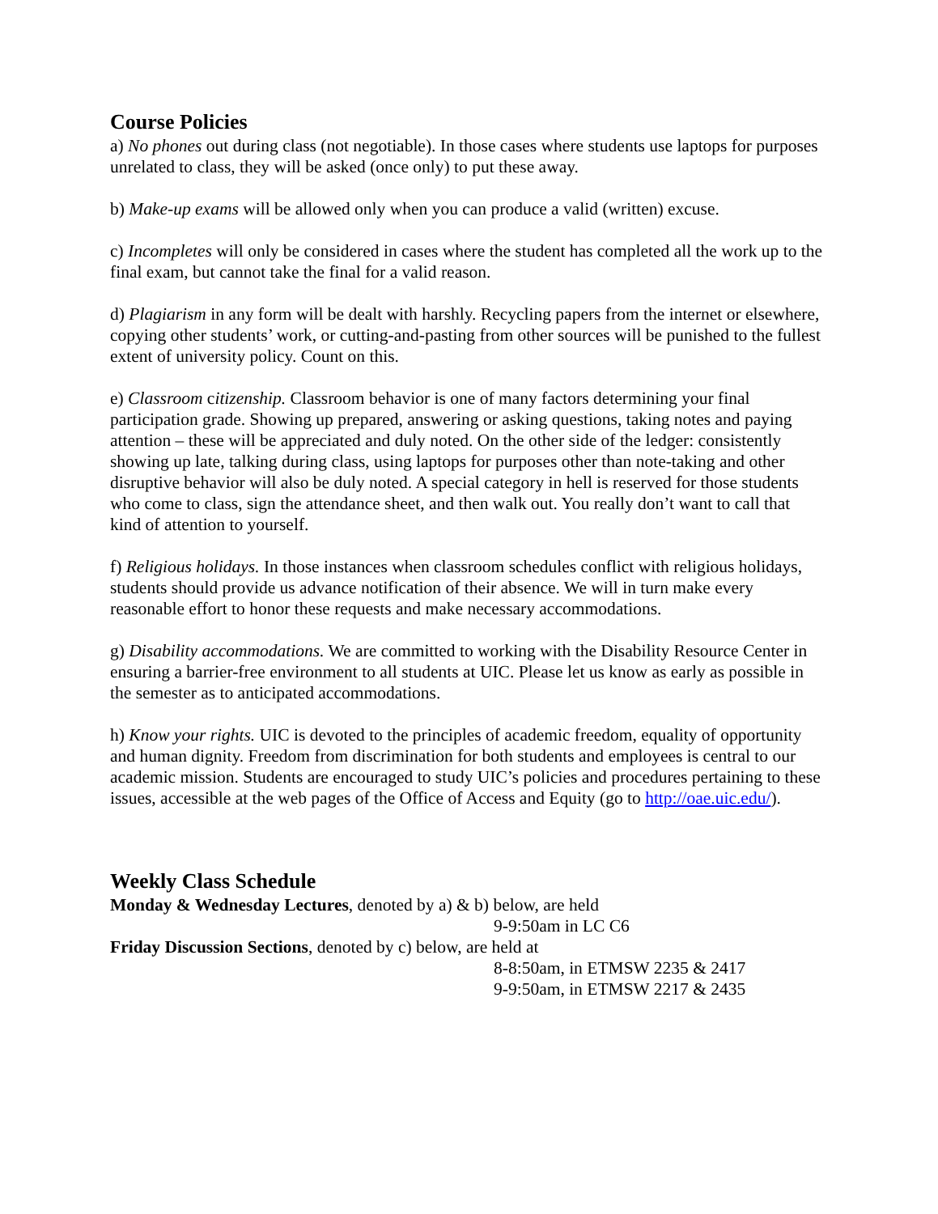Course Policies
a) No phones out during class (not negotiable). In those cases where students use laptops for purposes unrelated to class, they will be asked (once only) to put these away.
b) Make-up exams will be allowed only when you can produce a valid (written) excuse.
c) Incompletes will only be considered in cases where the student has completed all the work up to the final exam, but cannot take the final for a valid reason.
d) Plagiarism in any form will be dealt with harshly. Recycling papers from the internet or elsewhere, copying other students’ work, or cutting-and-pasting from other sources will be punished to the fullest extent of university policy. Count on this.
e) Classroom citizenship. Classroom behavior is one of many factors determining your final participation grade. Showing up prepared, answering or asking questions, taking notes and paying attention – these will be appreciated and duly noted. On the other side of the ledger: consistently showing up late, talking during class, using laptops for purposes other than note-taking and other disruptive behavior will also be duly noted. A special category in hell is reserved for those students who come to class, sign the attendance sheet, and then walk out. You really don’t want to call that kind of attention to yourself.
f) Religious holidays. In those instances when classroom schedules conflict with religious holidays, students should provide us advance notification of their absence. We will in turn make every reasonable effort to honor these requests and make necessary accommodations.
g) Disability accommodations. We are committed to working with the Disability Resource Center in ensuring a barrier-free environment to all students at UIC. Please let us know as early as possible in the semester as to anticipated accommodations.
h) Know your rights. UIC is devoted to the principles of academic freedom, equality of opportunity and human dignity. Freedom from discrimination for both students and employees is central to our academic mission. Students are encouraged to study UIC’s policies and procedures pertaining to these issues, accessible at the web pages of the Office of Access and Equity (go to http://oae.uic.edu/).
Weekly Class Schedule
Monday & Wednesday Lectures, denoted by a) & b) below, are held
9-9:50am in LC C6
Friday Discussion Sections, denoted by c) below, are held at
8-8:50am, in ETMSW 2235 & 2417
9-9:50am, in ETMSW 2217 & 2435